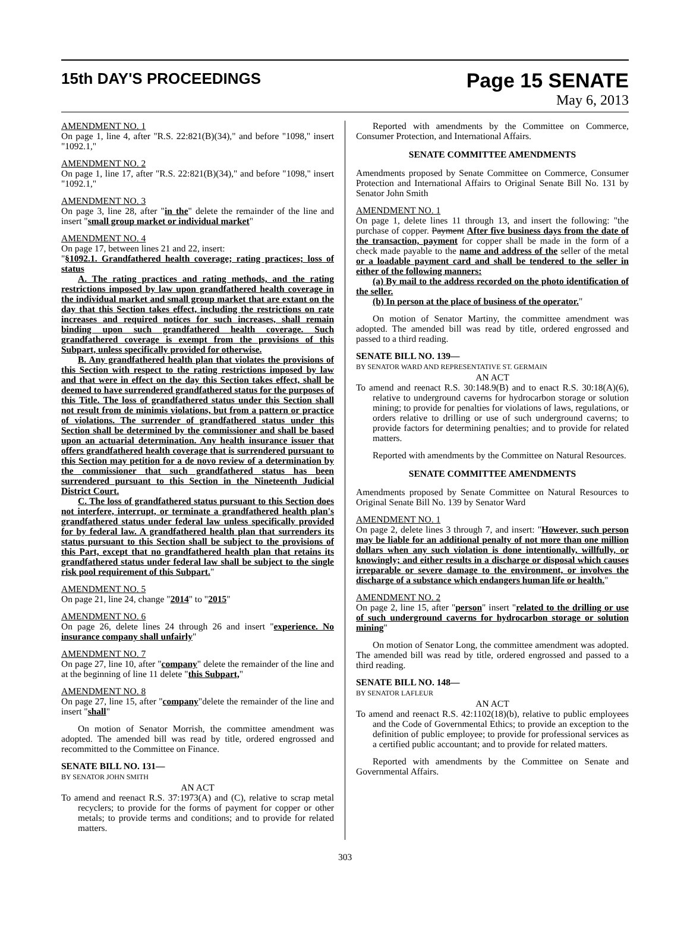15th DAY'S PROCEEDINGS
Page 15 SENATE
May 6, 2013
AMENDMENT NO. 1
On page 1, line 4, after "R.S. 22:821(B)(34)," and before "1098," insert "1092.1,"
AMENDMENT NO. 2
On page 1, line 17, after "R.S. 22:821(B)(34)," and before "1098," insert "1092.1,"
AMENDMENT NO. 3
On page 3, line 28, after "in the" delete the remainder of the line and insert "small group market or individual market"
AMENDMENT NO. 4
On page 17, between lines 21 and 22, insert:
"§1092.1. Grandfathered health coverage; rating practices; loss of status
A. The rating practices and rating methods, and the rating restrictions imposed by law upon grandfathered health coverage in the individual market and small group market that are extant on the day that this Section takes effect, including the restrictions on rate increases and required notices for such increases, shall remain binding upon such grandfathered health coverage. Such grandfathered coverage is exempt from the provisions of this Subpart, unless specifically provided for otherwise.
B. Any grandfathered health plan that violates the provisions of this Section with respect to the rating restrictions imposed by law and that were in effect on the day this Section takes effect, shall be deemed to have surrendered grandfathered status for the purposes of this Title. The loss of grandfathered status under this Section shall not result from de minimis violations, but from a pattern or practice of violations. The surrender of grandfathered status under this Section shall be determined by the commissioner and shall be based upon an actuarial determination. Any health insurance issuer that offers grandfathered health coverage that is surrendered pursuant to this Section may petition for a de novo review of a determination by the commissioner that such grandfathered status has been surrendered pursuant to this Section in the Nineteenth Judicial District Court.
C. The loss of grandfathered status pursuant to this Section does not interfere, interrupt, or terminate a grandfathered health plan's grandfathered status under federal law unless specifically provided for by federal law. A grandfathered health plan that surrenders its status pursuant to this Section shall be subject to the provisions of this Part, except that no grandfathered health plan that retains its grandfathered status under federal law shall be subject to the single risk pool requirement of this Subpart."
AMENDMENT NO. 5
On page 21, line 24, change "2014" to "2015"
AMENDMENT NO. 6
On page 26, delete lines 24 through 26 and insert "experience. No insurance company shall unfairly"
AMENDMENT NO. 7
On page 27, line 10, after "company" delete the remainder of the line and at the beginning of line 11 delete "this Subpart,"
AMENDMENT NO. 8
On page 27, line 15, after "company"delete the remainder of the line and insert "shall"
On motion of Senator Morrish, the committee amendment was adopted. The amended bill was read by title, ordered engrossed and recommitted to the Committee on Finance.
SENATE BILL NO. 131—
BY SENATOR JOHN SMITH
AN ACT
To amend and reenact R.S. 37:1973(A) and (C), relative to scrap metal recyclers; to provide for the forms of payment for copper or other metals; to provide terms and conditions; and to provide for related matters.
Reported with amendments by the Committee on Commerce, Consumer Protection, and International Affairs.
SENATE COMMITTEE AMENDMENTS
Amendments proposed by Senate Committee on Commerce, Consumer Protection and International Affairs to Original Senate Bill No. 131 by Senator John Smith
AMENDMENT NO. 1
On page 1, delete lines 11 through 13, and insert the following: "the purchase of copper. Payment After five business days from the date of the transaction, payment for copper shall be made in the form of a check made payable to the name and address of the seller of the metal or a loadable payment card and shall be tendered to the seller in either of the following manners:
(a) By mail to the address recorded on the photo identification of the seller.
(b) In person at the place of business of the operator."
On motion of Senator Martiny, the committee amendment was adopted. The amended bill was read by title, ordered engrossed and passed to a third reading.
SENATE BILL NO. 139—
BY SENATOR WARD AND REPRESENTATIVE ST. GERMAIN
AN ACT
To amend and reenact R.S. 30:148.9(B) and to enact R.S. 30:18(A)(6), relative to underground caverns for hydrocarbon storage or solution mining; to provide for penalties for violations of laws, regulations, or orders relative to drilling or use of such underground caverns; to provide factors for determining penalties; and to provide for related matters.
Reported with amendments by the Committee on Natural Resources.
SENATE COMMITTEE AMENDMENTS
Amendments proposed by Senate Committee on Natural Resources to Original Senate Bill No. 139 by Senator Ward
AMENDMENT NO. 1
On page 2, delete lines 3 through 7, and insert: "However, such person may be liable for an additional penalty of not more than one million dollars when any such violation is done intentionally, willfully, or knowingly; and either results in a discharge or disposal which causes irreparable or severe damage to the environment, or involves the discharge of a substance which endangers human life or health."
AMENDMENT NO. 2
On page 2, line 15, after "person" insert "related to the drilling or use of such underground caverns for hydrocarbon storage or solution mining"
On motion of Senator Long, the committee amendment was adopted. The amended bill was read by title, ordered engrossed and passed to a third reading.
SENATE BILL NO. 148—
BY SENATOR LAFLEUR
AN ACT
To amend and reenact R.S. 42:1102(18)(b), relative to public employees and the Code of Governmental Ethics; to provide an exception to the definition of public employee; to provide for professional services as a certified public accountant; and to provide for related matters.
Reported with amendments by the Committee on Senate and Governmental Affairs.
303